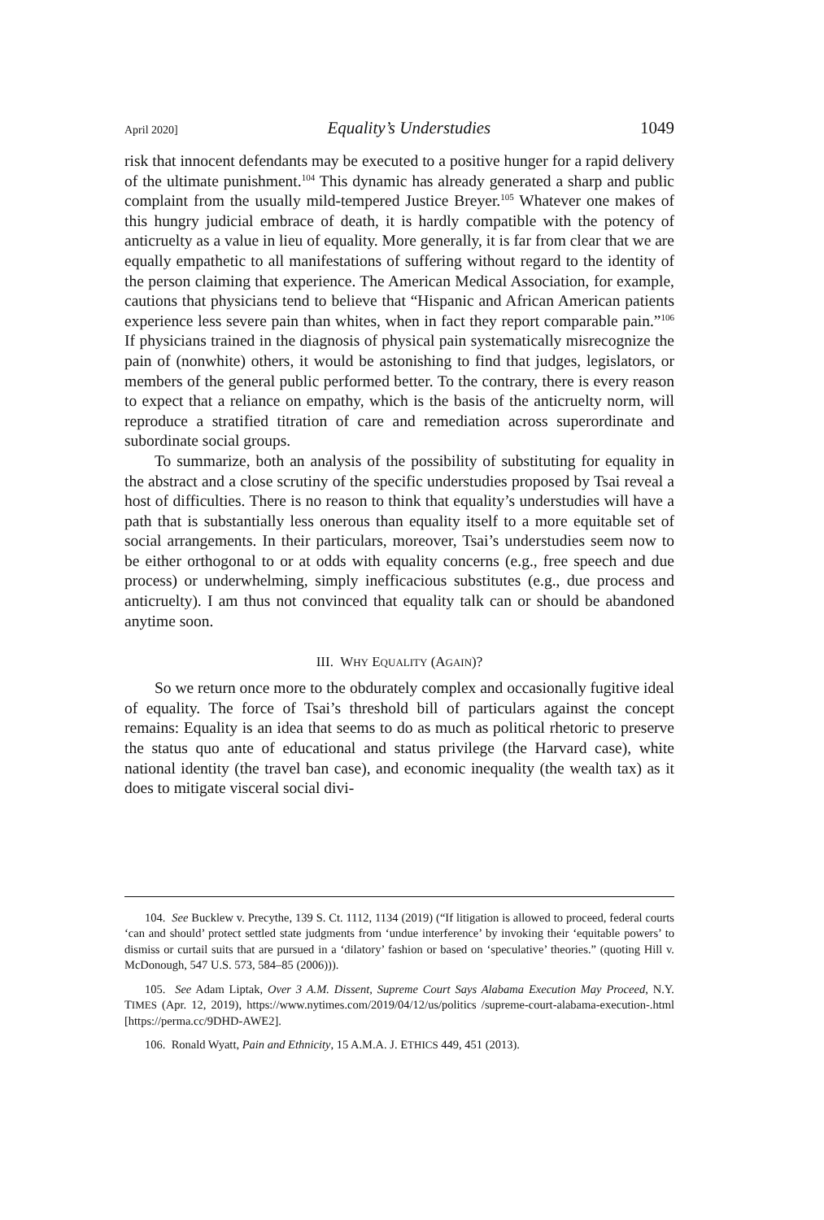April 2020] Equality’s Understudies 1049
risk that innocent defendants may be executed to a positive hunger for a rapid delivery of the ultimate punishment.<sup>104</sup> This dynamic has already generated a sharp and public complaint from the usually mild-tempered Justice Breyer.<sup>105</sup> Whatever one makes of this hungry judicial embrace of death, it is hardly compatible with the potency of anticruelty as a value in lieu of equality. More generally, it is far from clear that we are equally empathetic to all manifestations of suffering without regard to the identity of the person claiming that experience. The American Medical Association, for example, cautions that physicians tend to believe that “Hispanic and African American patients experience less severe pain than whites, when in fact they report comparable pain.”<sup>106</sup> If physicians trained in the diagnosis of physical pain systematically misrecognize the pain of (nonwhite) others, it would be astonishing to find that judges, legislators, or members of the general public performed better. To the contrary, there is every reason to expect that a reliance on empathy, which is the basis of the anticruelty norm, will reproduce a stratified titration of care and remediation across superordinate and subordinate social groups.
To summarize, both an analysis of the possibility of substituting for equality in the abstract and a close scrutiny of the specific understudies proposed by Tsai reveal a host of difficulties. There is no reason to think that equality’s understudies will have a path that is substantially less onerous than equality itself to a more equitable set of social arrangements. In their particulars, moreover, Tsai’s understudies seem now to be either orthogonal to or at odds with equality concerns (e.g., free speech and due process) or underwhelming, simply inefficacious substitutes (e.g., due process and anticruelty). I am thus not convinced that equality talk can or should be abandoned anytime soon.
III. WHY EQUALITY (AGAIN)?
So we return once more to the obdurately complex and occasionally fugitive ideal of equality. The force of Tsai’s threshold bill of particulars against the concept remains: Equality is an idea that seems to do as much as political rhetoric to preserve the status quo ante of educational and status privilege (the Harvard case), white national identity (the travel ban case), and economic inequality (the wealth tax) as it does to mitigate visceral social divi-
104. See Bucklew v. Precythe, 139 S. Ct. 1112, 1134 (2019) (“If litigation is allowed to proceed, federal courts ‘can and should’ protect settled state judgments from ‘undue interference’ by invoking their ‘equitable powers’ to dismiss or curtail suits that are pursued in a ‘dilatory’ fashion or based on ‘speculative’ theories.” (quoting Hill v. McDonough, 547 U.S. 573, 584–85 (2006))).
105. See Adam Liptak, Over 3 A.M. Dissent, Supreme Court Says Alabama Execution May Proceed, N.Y. TIMES (Apr. 12, 2019), https://www.nytimes.com/2019/04/12/us/politics /supreme-court-alabama-execution-.html [https://perma.cc/9DHD-AWE2].
106. Ronald Wyatt, Pain and Ethnicity, 15 A.M.A. J. ETHICS 449, 451 (2013).